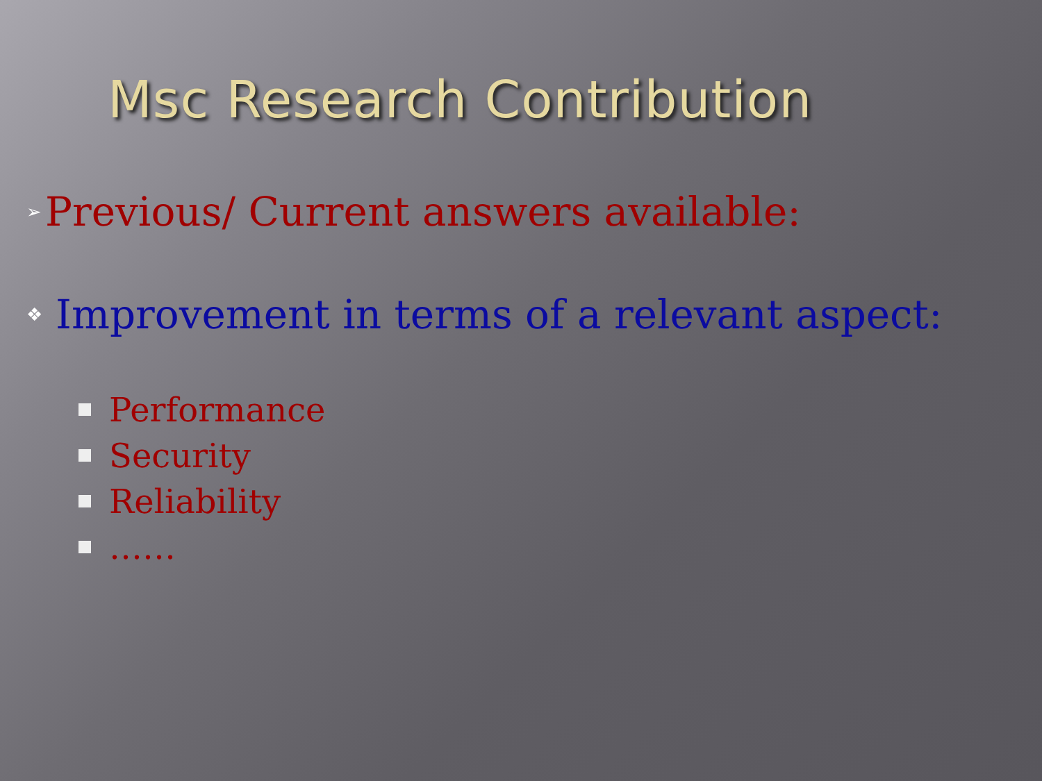Msc Research Contribution
➢ Previous/ Current answers available:
❖ Improvement in terms of a relevant aspect:
Performance
Security
Reliability
……